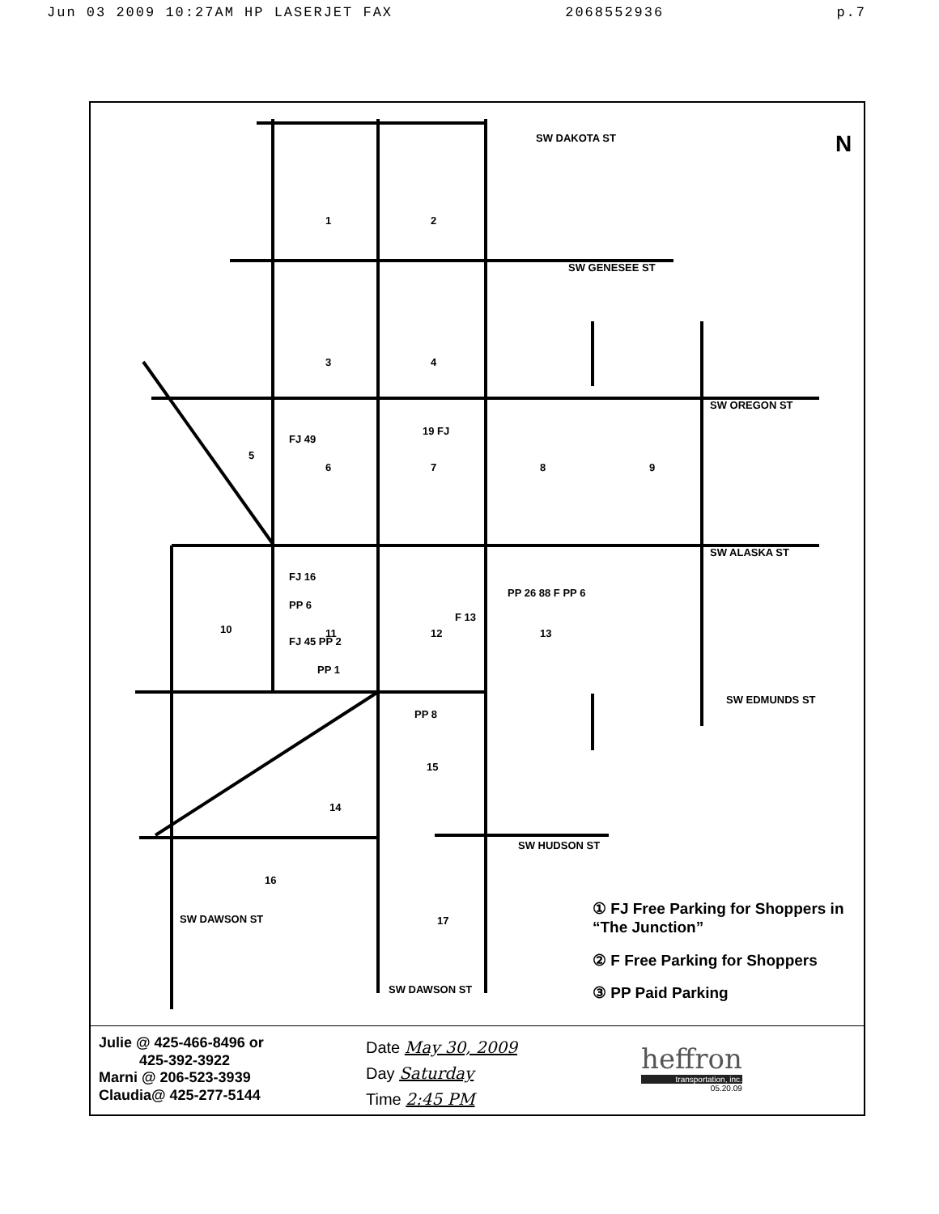Jun 03 2009 10:27AM HP LASERJET FAX 2068552936 p.7
SW DAKOTA ST
SW GENESEE ST
SW OREGON ST
SW ALASKA ST
SW EDMUNDS ST
SW HUDSON ST
SW DAWSON ST
SW DAWSON ST
N
1
2
3
4
5
6
7
8
9
10
11
12
13
14
15
16
17
FJ 49
19 FJ
FJ 16
PP 6
FJ 45 PP 2
PP 1
F 13
PP 26 88 F PP 6
PP 8
① FJ Free Parking for Shoppers in “The Junction”
② F Free Parking for Shoppers
③ PP Paid Parking
Julie @ 425-466-8496 or
425-392-3922
Marni @ 206-523-3939
Claudia@ 425-277-5144
Date May 30, 2009
Day Saturday
Time 2:45 PM
heffron
transportation, inc.
05.20.09